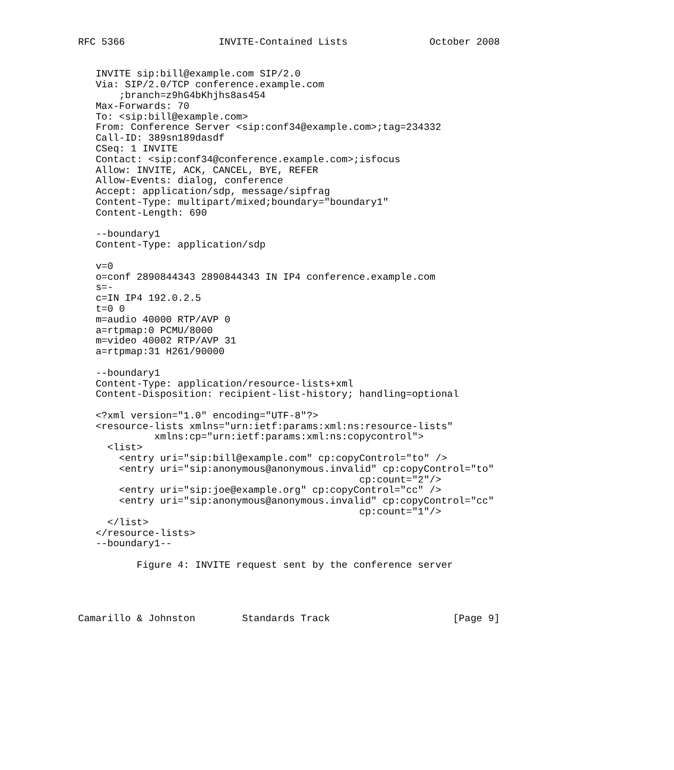RFC 5366                INVITE-Contained Lists              October 2008


   INVITE sip:bill@example.com SIP/2.0
   Via: SIP/2.0/TCP conference.example.com
       ;branch=z9hG4bKhjhs8as454
   Max-Forwards: 70
   To: <sip:bill@example.com>
   From: Conference Server <sip:conf34@example.com>;tag=234332
   Call-ID: 389sn189dasdf
   CSeq: 1 INVITE
   Contact: <sip:conf34@conference.example.com>;isfocus
   Allow: INVITE, ACK, CANCEL, BYE, REFER
   Allow-Events: dialog, conference
   Accept: application/sdp, message/sipfrag
   Content-Type: multipart/mixed;boundary="boundary1"
   Content-Length: 690

   --boundary1
   Content-Type: application/sdp

   v=0
   o=conf 2890844343 2890844343 IN IP4 conference.example.com
   s=-
   c=IN IP4 192.0.2.5
   t=0 0
   m=audio 40000 RTP/AVP 0
   a=rtpmap:0 PCMU/8000
   m=video 40002 RTP/AVP 31
   a=rtpmap:31 H261/90000

   --boundary1
   Content-Type: application/resource-lists+xml
   Content-Disposition: recipient-list-history; handling=optional

   <?xml version="1.0" encoding="UTF-8"?>
   <resource-lists xmlns="urn:ietf:params:xml:ns:resource-lists"
             xmlns:cp="urn:ietf:params:xml:ns:copycontrol">
     <list>
       <entry uri="sip:bill@example.com" cp:copyControl="to" />
       <entry uri="sip:anonymous@anonymous.invalid" cp:copyControl="to"
                                                cp:count="2"/>
       <entry uri="sip:joe@example.org" cp:copyControl="cc" />
       <entry uri="sip:anonymous@anonymous.invalid" cp:copyControl="cc"
                                                cp:count="1"/>
     </list>
   </resource-lists>
   --boundary1--

          Figure 4: INVITE request sent by the conference server




Camarillo & Johnston        Standards Track                     [Page 9]